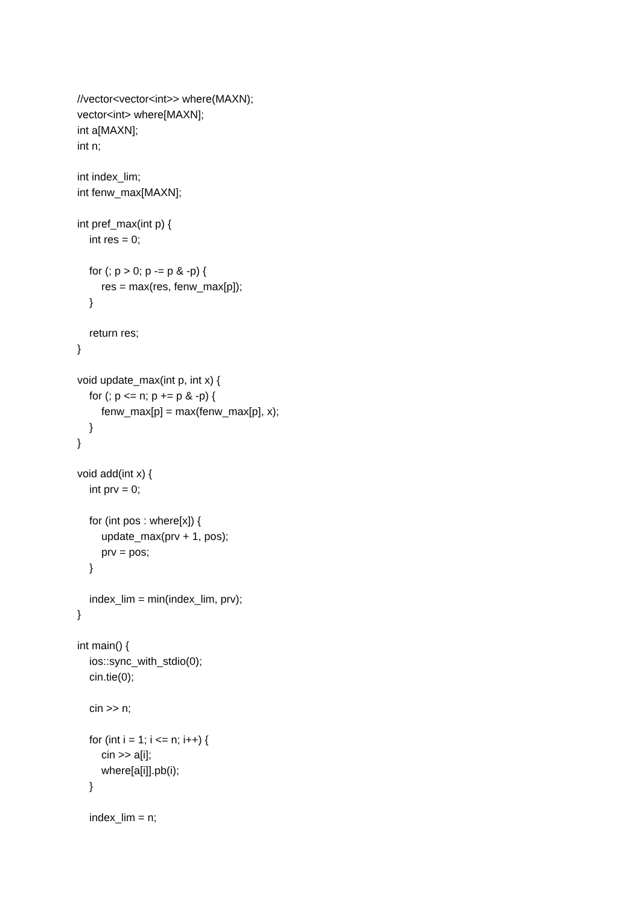//vector<vector<int>> where(MAXN);
vector<int> where[MAXN];
int a[MAXN];
int n;
int index_lim;
int fenw_max[MAXN];
int pref_max(int p) {
int res = 0;
for (; p > 0; p -= p & -p) {
res = max(res, fenw_max[p]);
}
return res;
}
void update_max(int p, int x) {
for (; p <= n; p += p & -p) {
fenw_max[p] = max(fenw_max[p], x);
}
}
void add(int x) {
int prv = 0;
for (int pos : where[x]) {
update_max(prv + 1, pos);
prv = pos;
}
index_lim = min(index_lim, prv);
}
int main() {
ios::sync_with_stdio(0);
cin.tie(0);
cin >> n;
for (int i = 1; i <= n; i++) {
cin >> a[i];
where[a[i]].pb(i);
}
index_lim = n;